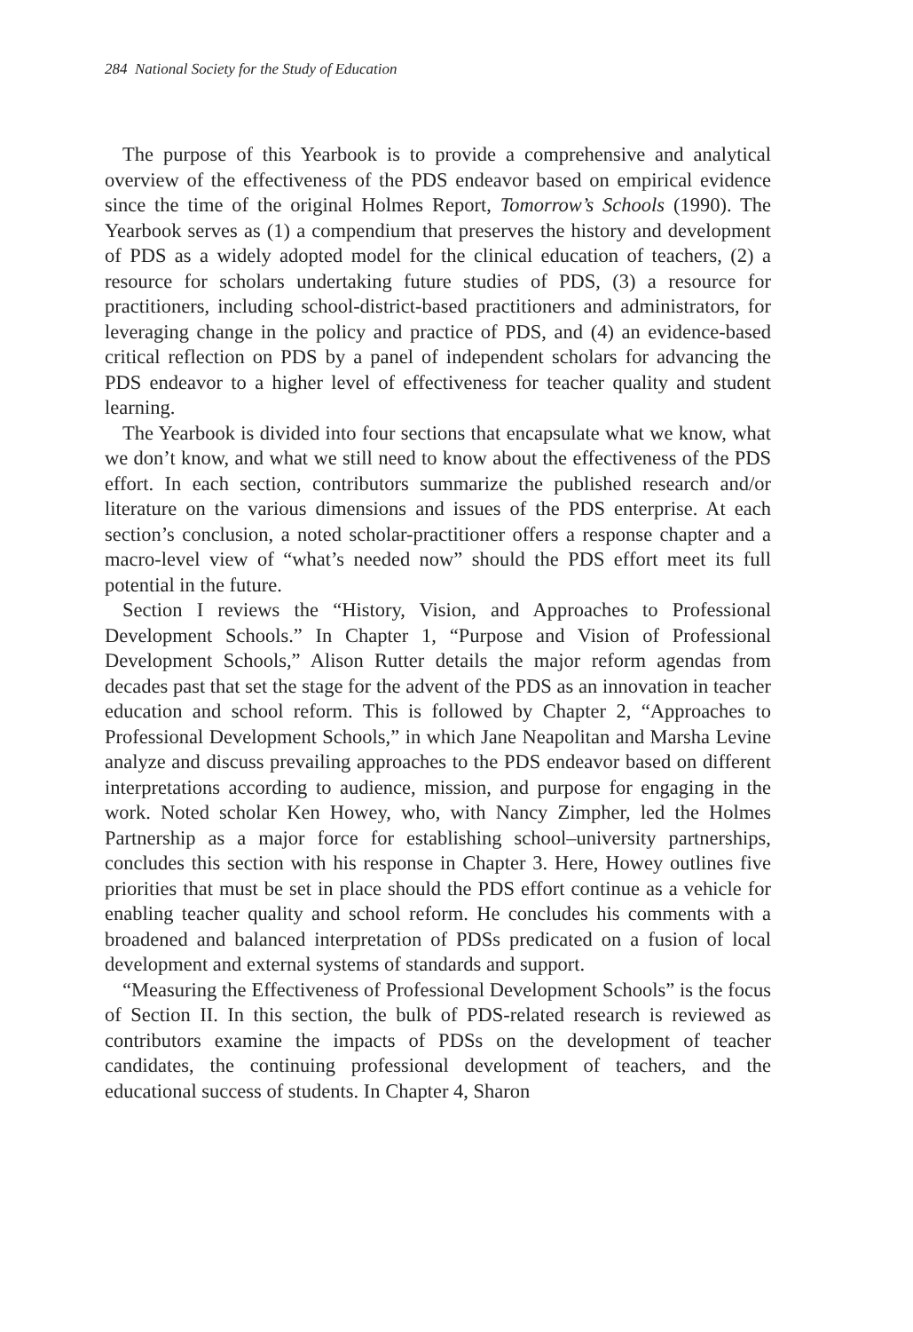284 National Society for the Study of Education
The purpose of this Yearbook is to provide a comprehensive and analytical overview of the effectiveness of the PDS endeavor based on empirical evidence since the time of the original Holmes Report, Tomorrow’s Schools (1990). The Yearbook serves as (1) a compendium that preserves the history and development of PDS as a widely adopted model for the clinical education of teachers, (2) a resource for scholars undertaking future studies of PDS, (3) a resource for practitioners, including school-district-based practitioners and administrators, for leveraging change in the policy and practice of PDS, and (4) an evidence-based critical reflection on PDS by a panel of independent scholars for advancing the PDS endeavor to a higher level of effectiveness for teacher quality and student learning.
The Yearbook is divided into four sections that encapsulate what we know, what we don’t know, and what we still need to know about the effectiveness of the PDS effort. In each section, contributors summarize the published research and/or literature on the various dimensions and issues of the PDS enterprise. At each section’s conclusion, a noted scholar-practitioner offers a response chapter and a macro-level view of “what’s needed now” should the PDS effort meet its full potential in the future.
Section I reviews the “History, Vision, and Approaches to Professional Development Schools.” In Chapter 1, “Purpose and Vision of Professional Development Schools,” Alison Rutter details the major reform agendas from decades past that set the stage for the advent of the PDS as an innovation in teacher education and school reform. This is followed by Chapter 2, “Approaches to Professional Development Schools,” in which Jane Neapolitan and Marsha Levine analyze and discuss prevailing approaches to the PDS endeavor based on different interpretations according to audience, mission, and purpose for engaging in the work. Noted scholar Ken Howey, who, with Nancy Zimpher, led the Holmes Partnership as a major force for establishing school–university partnerships, concludes this section with his response in Chapter 3. Here, Howey outlines five priorities that must be set in place should the PDS effort continue as a vehicle for enabling teacher quality and school reform. He concludes his comments with a broadened and balanced interpretation of PDSs predicated on a fusion of local development and external systems of standards and support.
“Measuring the Effectiveness of Professional Development Schools” is the focus of Section II. In this section, the bulk of PDS-related research is reviewed as contributors examine the impacts of PDSs on the development of teacher candidates, the continuing professional development of teachers, and the educational success of students. In Chapter 4, Sharon